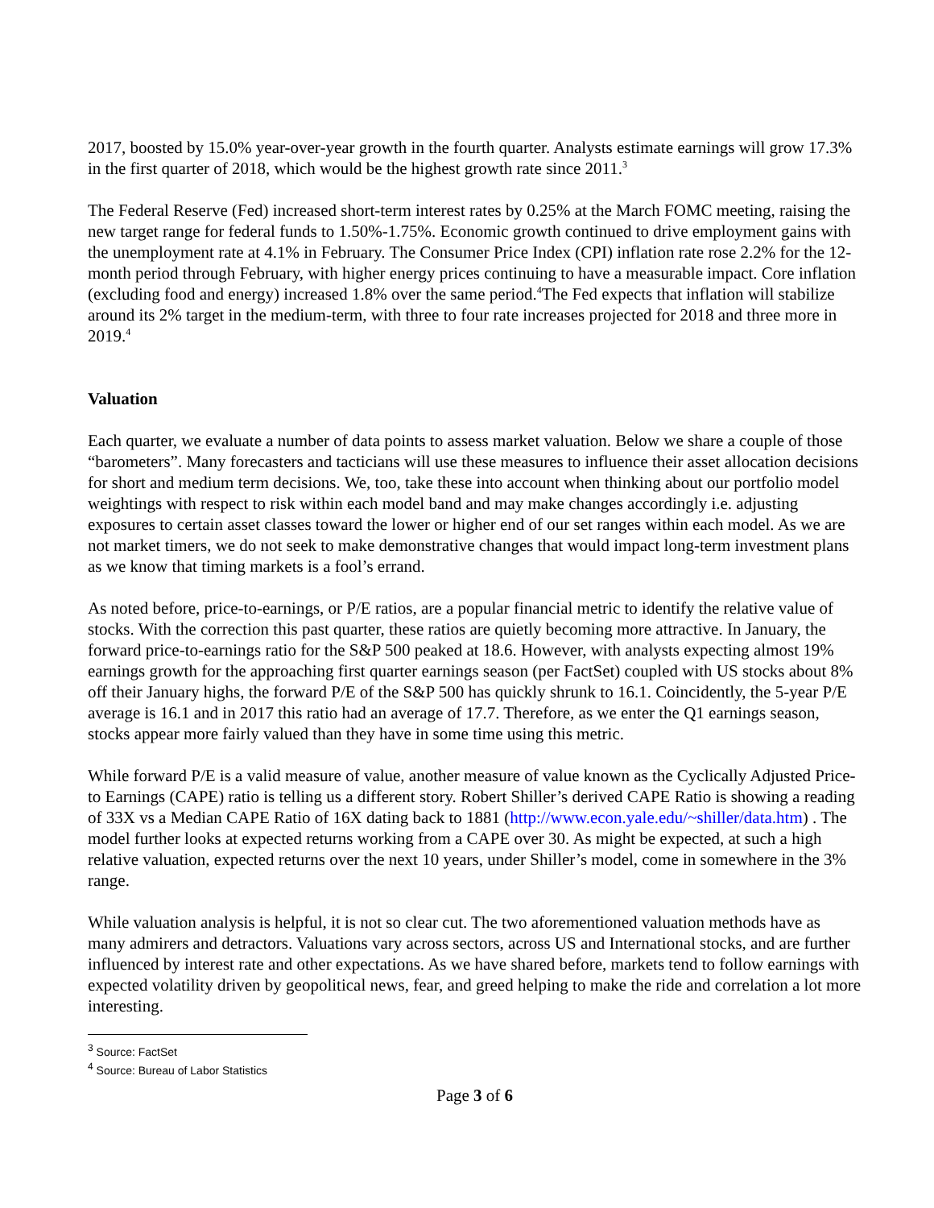2017, boosted by 15.0% year-over-year growth in the fourth quarter. Analysts estimate earnings will grow 17.3% in the first quarter of 2018, which would be the highest growth rate since 2011.<sup>3</sup>
The Federal Reserve (Fed) increased short-term interest rates by 0.25% at the March FOMC meeting, raising the new target range for federal funds to 1.50%-1.75%. Economic growth continued to drive employment gains with the unemployment rate at 4.1% in February. The Consumer Price Index (CPI) inflation rate rose 2.2% for the 12-month period through February, with higher energy prices continuing to have a measurable impact. Core inflation (excluding food and energy) increased 1.8% over the same period.<sup>4</sup>The Fed expects that inflation will stabilize around its 2% target in the medium-term, with three to four rate increases projected for 2018 and three more in 2019.<sup>4</sup>
Valuation
Each quarter, we evaluate a number of data points to assess market valuation. Below we share a couple of those “barometers”. Many forecasters and tacticians will use these measures to influence their asset allocation decisions for short and medium term decisions. We, too, take these into account when thinking about our portfolio model weightings with respect to risk within each model band and may make changes accordingly i.e. adjusting exposures to certain asset classes toward the lower or higher end of our set ranges within each model. As we are not market timers, we do not seek to make demonstrative changes that would impact long-term investment plans as we know that timing markets is a fool’s errand.
As noted before, price-to-earnings, or P/E ratios, are a popular financial metric to identify the relative value of stocks. With the correction this past quarter, these ratios are quietly becoming more attractive. In January, the forward price-to-earnings ratio for the S&P 500 peaked at 18.6. However, with analysts expecting almost 19% earnings growth for the approaching first quarter earnings season (per FactSet) coupled with US stocks about 8% off their January highs, the forward P/E of the S&P 500 has quickly shrunk to 16.1. Coincidently, the 5-year P/E average is 16.1 and in 2017 this ratio had an average of 17.7. Therefore, as we enter the Q1 earnings season, stocks appear more fairly valued than they have in some time using this metric.
While forward P/E is a valid measure of value, another measure of value known as the Cyclically Adjusted Price-to Earnings (CAPE) ratio is telling us a different story. Robert Shiller’s derived CAPE Ratio is showing a reading of 33X vs a Median CAPE Ratio of 16X dating back to 1881 (http://www.econ.yale.edu/~shiller/data.htm) . The model further looks at expected returns working from a CAPE over 30. As might be expected, at such a high relative valuation, expected returns over the next 10 years, under Shiller’s model, come in somewhere in the 3% range.
While valuation analysis is helpful, it is not so clear cut. The two aforementioned valuation methods have as many admirers and detractors. Valuations vary across sectors, across US and International stocks, and are further influenced by interest rate and other expectations. As we have shared before, markets tend to follow earnings with expected volatility driven by geopolitical news, fear, and greed helping to make the ride and correlation a lot more interesting.
<sup>3</sup> Source: FactSet
<sup>4</sup> Source: Bureau of Labor Statistics
Page 3 of 6